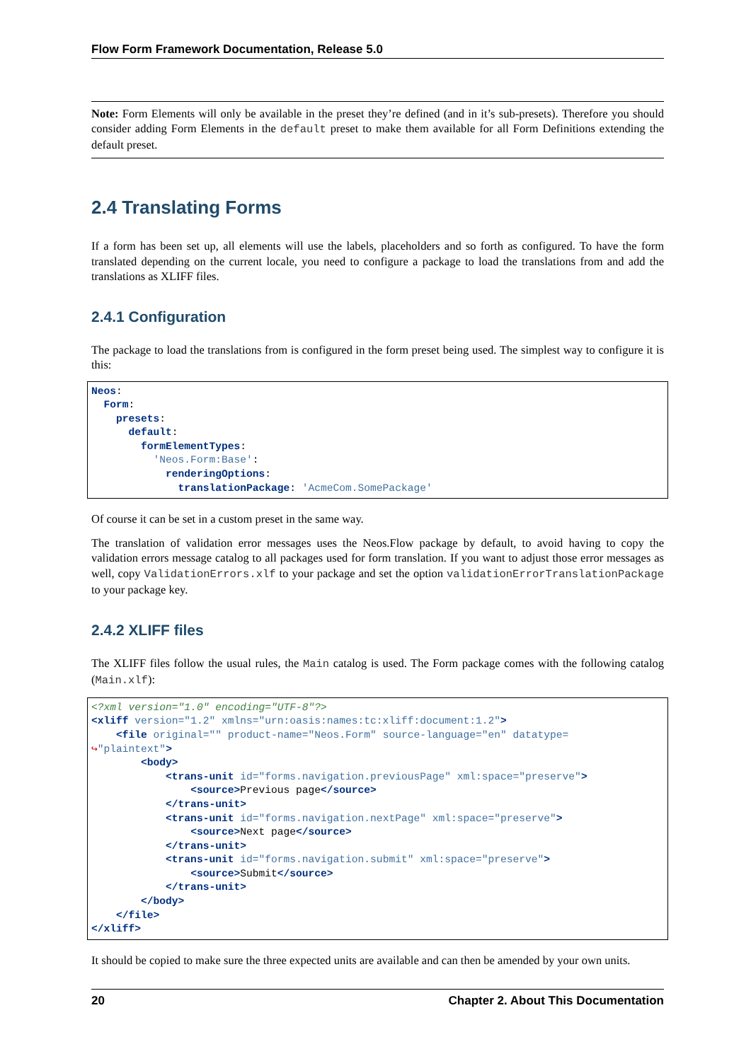Flow Form Framework Documentation, Release 5.0
Note: Form Elements will only be available in the preset they’re defined (and in it’s sub-presets). Therefore you should consider adding Form Elements in the default preset to make them available for all Form Definitions extending the default preset.
2.4 Translating Forms
If a form has been set up, all elements will use the labels, placeholders and so forth as configured. To have the form translated depending on the current locale, you need to configure a package to load the translations from and add the translations as XLIFF files.
2.4.1 Configuration
The package to load the translations from is configured in the form preset being used. The simplest way to configure it is this:
Neos:
  Form:
    presets:
      default:
        formElementTypes:
          'Neos.Form:Base':
            renderingOptions:
              translationPackage: 'AcmeCom.SomePackage'
Of course it can be set in a custom preset in the same way.
The translation of validation error messages uses the Neos.Flow package by default, to avoid having to copy the validation errors message catalog to all packages used for form translation. If you want to adjust those error messages as well, copy ValidationErrors.xlf to your package and set the option validationErrorTranslationPackage to your package key.
2.4.2 XLIFF files
The XLIFF files follow the usual rules, the Main catalog is used. The Form package comes with the following catalog (Main.xlf):
<?xml version="1.0" encoding="UTF-8"?>
<xliff version="1.2" xmlns="urn:oasis:names:tc:xliff:document:1.2">
    <file original="" product-name="Neos.Form" source-language="en" datatype=
↪"plaintext">
        <body>
            <trans-unit id="forms.navigation.previousPage" xml:space="preserve">
                <source>Previous page</source>
            </trans-unit>
            <trans-unit id="forms.navigation.nextPage" xml:space="preserve">
                <source>Next page</source>
            </trans-unit>
            <trans-unit id="forms.navigation.submit" xml:space="preserve">
                <source>Submit</source>
            </trans-unit>
        </body>
    </file>
</xliff>
It should be copied to make sure the three expected units are available and can then be amended by your own units.
20 Chapter 2. About This Documentation